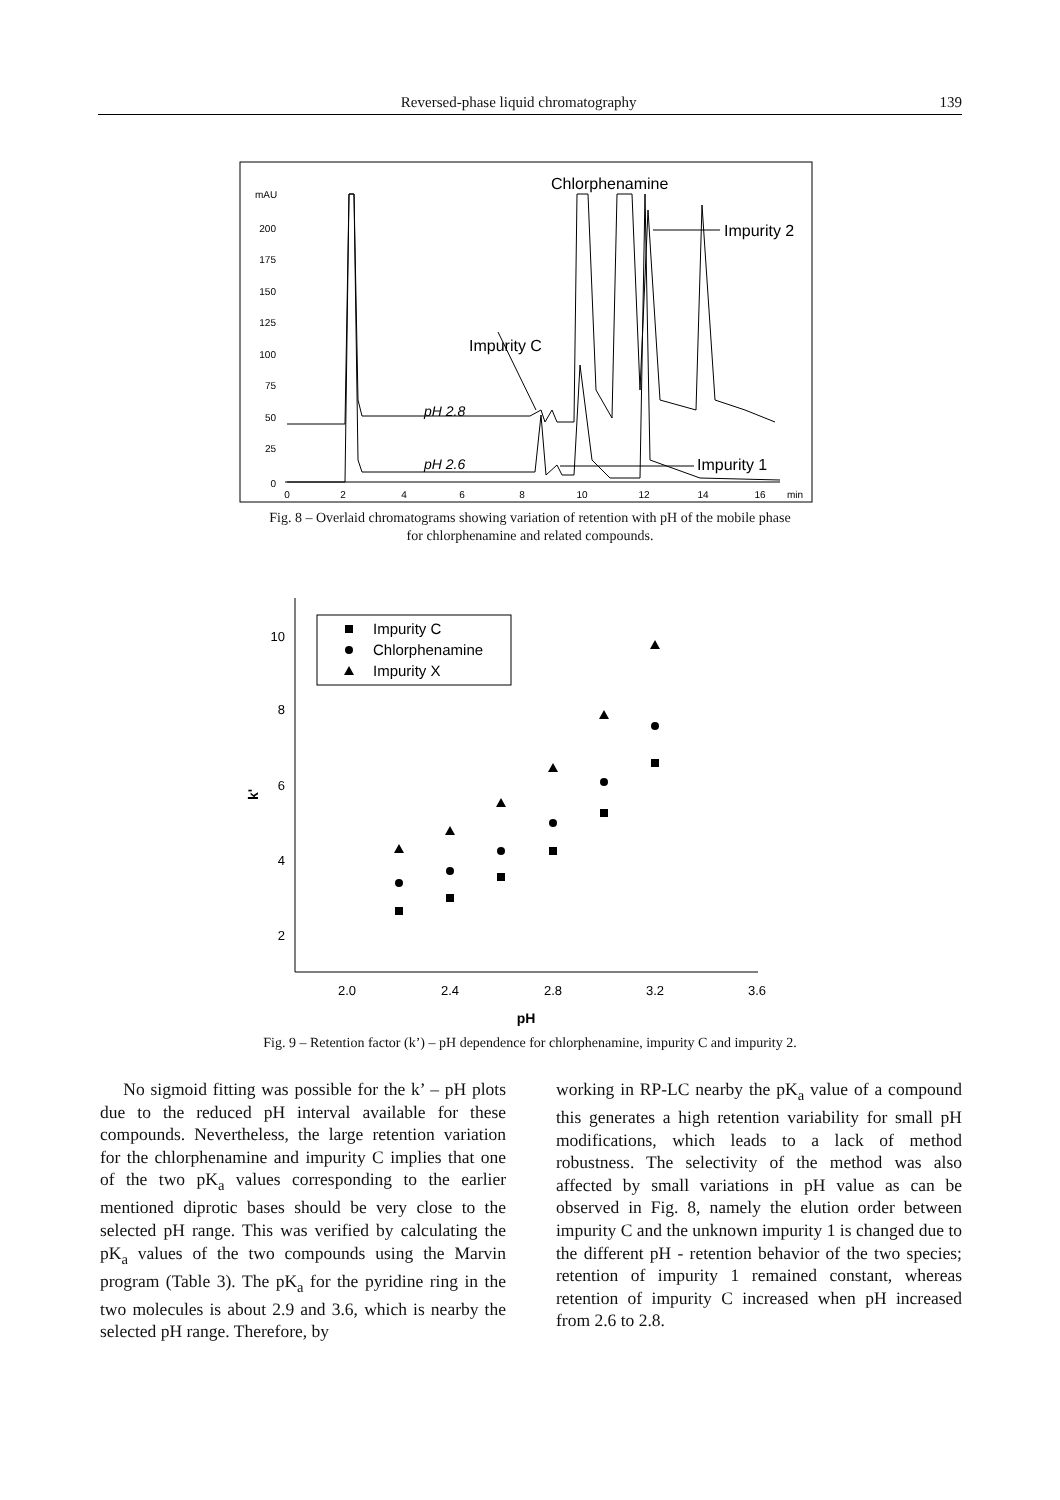Reversed-phase liquid chromatography 139
mAU
200
175
150
125
100
75
50
25
0
0
2
4
6
8
10
12
14
16
min
pH 2.8
pH 2.6
Chlorphenamine
Impurity 2
Impurity C
Impurity 1
Fig. 8 – Overlaid chromatograms showing variation of retention with pH of the mobile phase
for chlorphenamine and related compounds.
10
8
6
4
2
2.0
2.4
2.8
3.2
3.6
pH
k'
Impurity C
Chlorphenamine
Impurity X
Fig. 9 – Retention factor (k’) – pH dependence for chlorphenamine, impurity C and impurity 2.
No sigmoid fitting was possible for the k’ – pH plots due to the reduced pH interval available for these compounds. Nevertheless, the large retention variation for the chlorphenamine and impurity C implies that one of the two pK<sub>a</sub> values corresponding to the earlier mentioned diprotic bases should be very close to the selected pH range. This was verified by calculating the pK<sub>a</sub> values of the two compounds using the Marvin program (Table 3). The pK<sub>a</sub> for the pyridine ring in the two molecules is about 2.9 and 3.6, which is nearby the selected pH range. Therefore, by
working in RP-LC nearby the pK<sub>a</sub> value of a compound this generates a high retention variability for small pH modifications, which leads to a lack of method robustness. The selectivity of the method was also affected by small variations in pH value as can be observed in Fig. 8, namely the elution order between impurity C and the unknown impurity 1 is changed due to the different pH - retention behavior of the two species; retention of impurity 1 remained constant, whereas retention of impurity C increased when pH increased from 2.6 to 2.8.